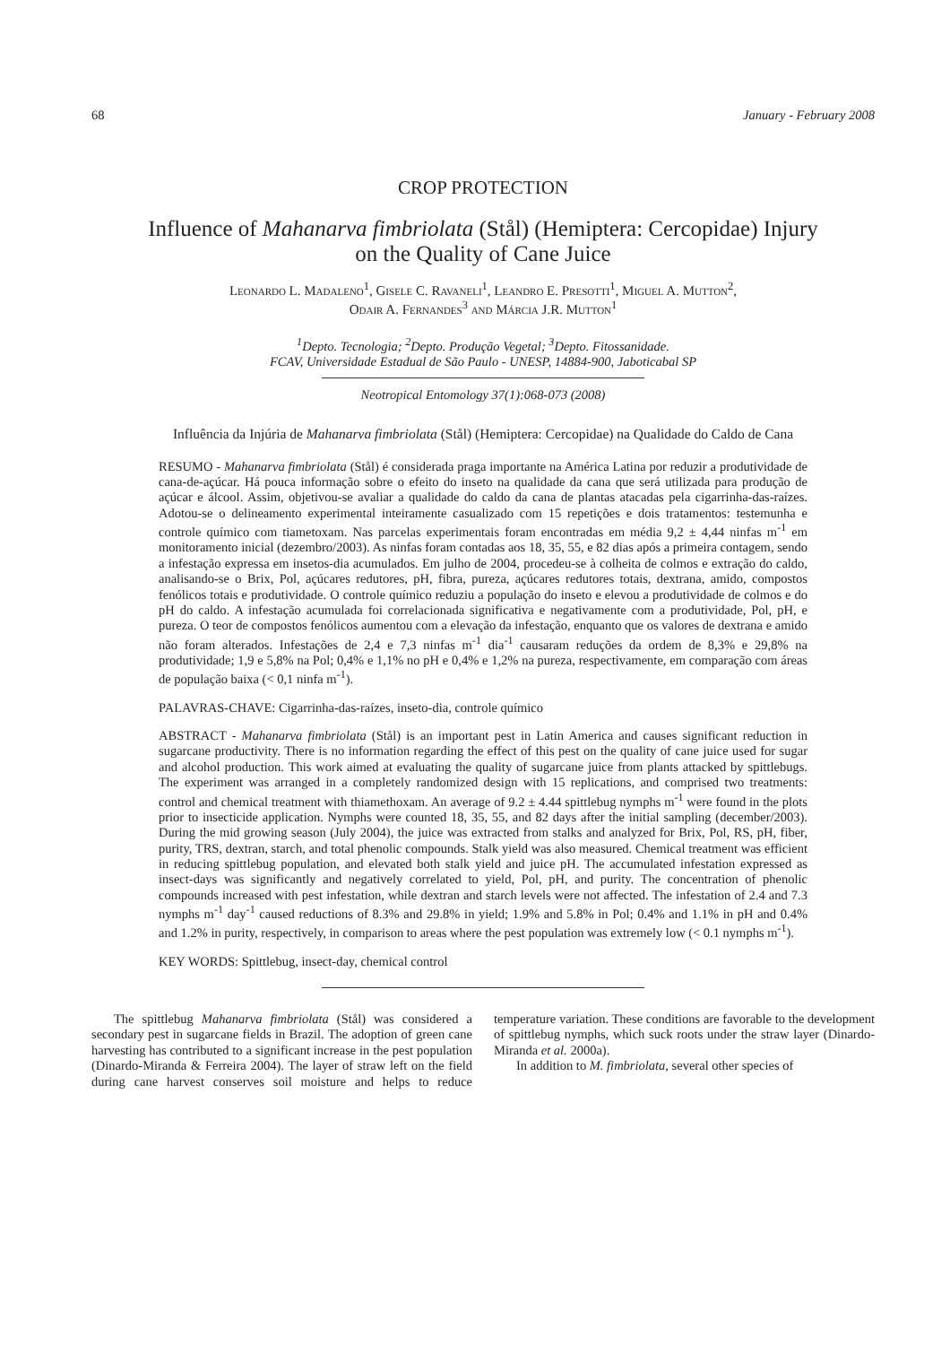68 January - February 2008
CROP PROTECTION
Influence of Mahanarva fimbriolata (Stål) (Hemiptera: Cercopidae) Injury
on the Quality of Cane Juice
Leonardo L. Madaleno<sup>1</sup>, Gisele C. Ravaneli<sup>1</sup>, Leandro E. Presotti<sup>1</sup>, Miguel A. Mutton<sup>2</sup>,
Odair A. Fernandes<sup>3</sup> and Márcia J.R. Mutton<sup>1</sup>
<sup>1</sup> Depto. Tecnologia; <sup>2</sup>Depto. Produção Vegetal; <sup>3</sup>Depto. Fitossanidade.
FCAV, Universidade Estadual de São Paulo - UNESP, 14884-900, Jaboticabal SP
Neotropical Entomology 37(1):068-073 (2008)
Influência da Injúria de Mahanarva fimbriolata (Stål) (Hemiptera: Cercopidae) na Qualidade do Caldo de Cana
RESUMO - Mahanarva fimbriolata (Stål) é considerada praga importante na América Latina por reduzir a produtividade de cana-de-açúcar. Há pouca informação sobre o efeito do inseto na qualidade da cana que será utilizada para produção de açúcar e álcool. Assim, objetivou-se avaliar a qualidade do caldo da cana de plantas atacadas pela cigarrinha-das-raízes. Adotou-se o delineamento experimental inteiramente casualizado com 15 repetições e dois tratamentos: testemunha e controle químico com tiametoxam. Nas parcelas experimentais foram encontradas em média 9,2 ± 4,44 ninfas m<sup>-1</sup> em monitoramento inicial (dezembro/2003). As ninfas foram contadas aos 18, 35, 55, e 82 dias após a primeira contagem, sendo a infestação expressa em insetos-dia acumulados. Em julho de 2004, procedeu-se à colheita de colmos e extração do caldo, analisando-se o Brix, Pol, açúcares redutores, pH, fibra, pureza, açúcares redutores totais, dextrana, amido, compostos fenólicos totais e produtividade. O controle químico reduziu a população do inseto e elevou a produtividade de colmos e do pH do caldo. A infestação acumulada foi correlacionada significativa e negativamente com a produtividade, Pol, pH, e pureza. O teor de compostos fenólicos aumentou com a elevação da infestação, enquanto que os valores de dextrana e amido não foram alterados. Infestações de 2,4 e 7,3 ninfas m<sup>-1</sup> dia<sup>-1</sup> causaram reduções da ordem de 8,3% e 29,8% na produtividade; 1,9 e 5,8% na Pol; 0,4% e 1,1% no pH e 0,4% e 1,2% na pureza, respectivamente, em comparação com áreas de população baixa (< 0,1 ninfa m<sup>-1</sup>).
PALAVRAS-CHAVE: Cigarrinha-das-raízes, inseto-dia, controle químico
ABSTRACT - Mahanarva fimbriolata (Stål) is an important pest in Latin America and causes significant reduction in sugarcane productivity. There is no information regarding the effect of this pest on the quality of cane juice used for sugar and alcohol production. This work aimed at evaluating the quality of sugarcane juice from plants attacked by spittlebugs. The experiment was arranged in a completely randomized design with 15 replications, and comprised two treatments: control and chemical treatment with thiamethoxam. An average of 9.2 ± 4.44 spittlebug nymphs m<sup>-1</sup> were found in the plots prior to insecticide application. Nymphs were counted 18, 35, 55, and 82 days after the initial sampling (december/2003). During the mid growing season (July 2004), the juice was extracted from stalks and analyzed for Brix, Pol, RS, pH, fiber, purity, TRS, dextran, starch, and total phenolic compounds. Stalk yield was also measured. Chemical treatment was efficient in reducing spittlebug population, and elevated both stalk yield and juice pH. The accumulated infestation expressed as insect-days was significantly and negatively correlated to yield, Pol, pH, and purity. The concentration of phenolic compounds increased with pest infestation, while dextran and starch levels were not affected. The infestation of 2.4 and 7.3 nymphs m<sup>-1</sup> day<sup>-1</sup> caused reductions of 8.3% and 29.8% in yield; 1.9% and 5.8% in Pol; 0.4% and 1.1% in pH and 0.4% and 1.2% in purity, respectively, in comparison to areas where the pest population was extremely low (< 0.1 nymphs m<sup>-1</sup>).
KEY WORDS: Spittlebug, insect-day, chemical control
The spittlebug Mahanarva fimbriolata (Stål) was considered a secondary pest in sugarcane fields in Brazil. The adoption of green cane harvesting has contributed to a significant increase in the pest population (Dinardo-Miranda & Ferreira 2004). The layer of straw left on the field during cane harvest conserves soil moisture and helps to reduce temperature variation. These conditions are favorable to the development of spittlebug nymphs, which suck roots under the straw layer (Dinardo-Miranda et al. 2000a).
In addition to M. fimbriolata, several other species of